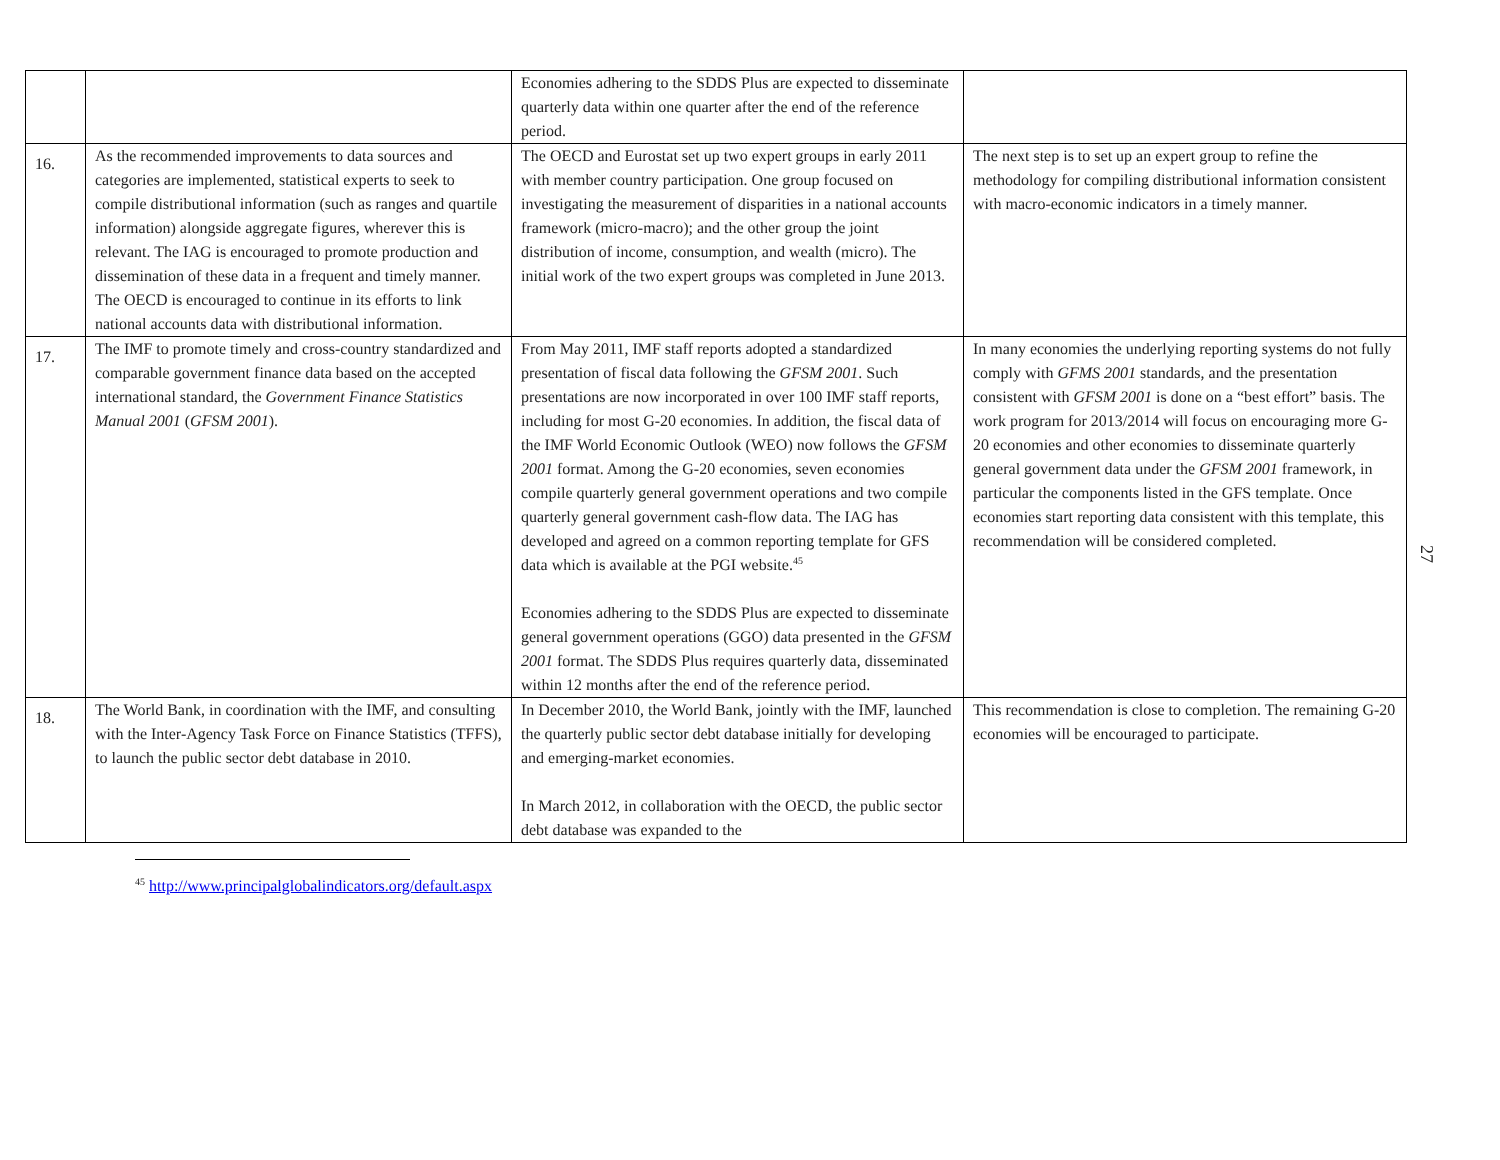| | | Economies adhering to the SDDS Plus are expected to disseminate quarterly data within one quarter after the end of the reference period. | |
| 16. | As the recommended improvements to data sources and categories are implemented, statistical experts to seek to compile distributional information (such as ranges and quartile information) alongside aggregate figures, wherever this is relevant. The IAG is encouraged to promote production and dissemination of these data in a frequent and timely manner. The OECD is encouraged to continue in its efforts to link national accounts data with distributional information. | The OECD and Eurostat set up two expert groups in early 2011 with member country participation. One group focused on investigating the measurement of disparities in a national accounts framework (micro-macro); and the other group the joint distribution of income, consumption, and wealth (micro). The initial work of the two expert groups was completed in June 2013. | The next step is to set up an expert group to refine the methodology for compiling distributional information consistent with macro-economic indicators in a timely manner. |
| 17. | The IMF to promote timely and cross-country standardized and comparable government finance data based on the accepted international standard, the Government Finance Statistics Manual 2001 ( GFSM 2001 ). | From May 2011, IMF staff reports adopted a standardized presentation of fiscal data following the GFSM 2001 . Such presentations are now incorporated in over 100 IMF staff reports, including for most G-20 economies. In addition, the fiscal data of the IMF World Economic Outlook (WEO) now follows the GFSM 2001 format. Among the G-20 economies, seven economies compile quarterly general government operations and two compile quarterly general government cash-flow data. The IAG has developed and agreed on a common reporting template for GFS data which is available at the PGI website.<sup>45</sup> Economies adhering to the SDDS Plus are expected to disseminate general government operations (GGO) data presented in the GFSM 2001 format. The SDDS Plus requires quarterly data, disseminated within 12 months after the end of the reference period. | In many economies the underlying reporting systems do not fully comply with GFMS 2001 standards, and the presentation consistent with GFSM 2001 is done on a “best effort” basis. The work program for 2013/2014 will focus on encouraging more G-20 economies and other economies to disseminate quarterly general government data under the GFSM 2001 framework, in particular the components listed in the GFS template. Once economies start reporting data consistent with this template, this recommendation will be considered completed. |
| 18. | The World Bank, in coordination with the IMF, and consulting with the Inter-Agency Task Force on Finance Statistics (TFFS), to launch the public sector debt database in 2010. | In December 2010, the World Bank, jointly with the IMF, launched the quarterly public sector debt database initially for developing and emerging-market economies. In March 2012, in collaboration with the OECD, the public sector debt database was expanded to the | This recommendation is close to completion. The remaining G-20 economies will be encouraged to participate. |
27
<sup>45</sup> http://www.principalglobalindicators.org/default.aspx